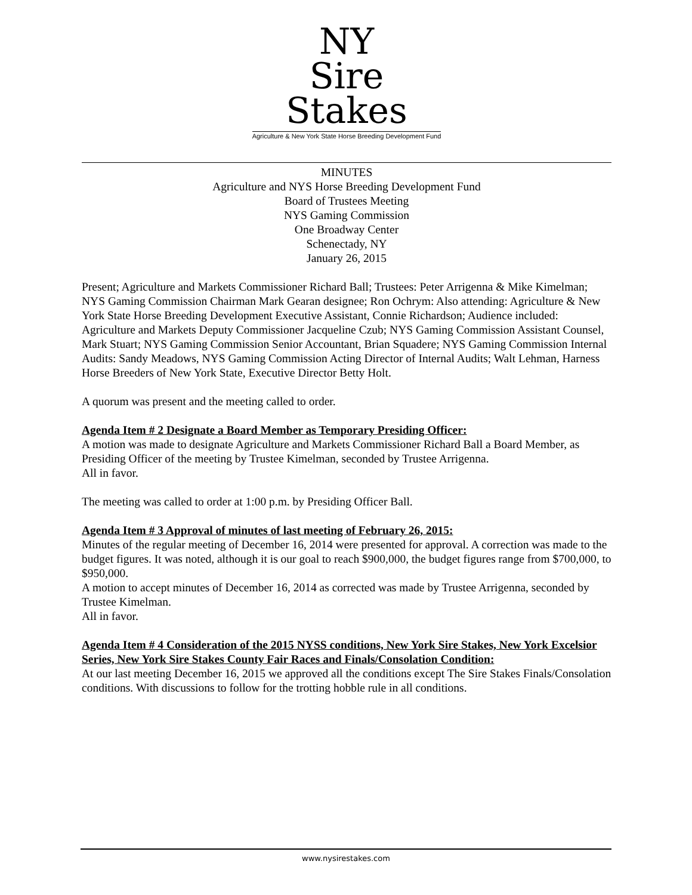NY
Sire
Stakes
Agriculture & New York State Horse Breeding Development Fund
MINUTES
Agriculture and NYS Horse Breeding Development Fund
Board of Trustees Meeting
NYS Gaming Commission
One Broadway Center
Schenectady, NY
January 26, 2015
Present; Agriculture and Markets Commissioner Richard Ball; Trustees: Peter Arrigenna & Mike Kimelman; NYS Gaming Commission Chairman Mark Gearan designee; Ron Ochrym: Also attending: Agriculture & New York State Horse Breeding Development Executive Assistant, Connie Richardson; Audience included: Agriculture and Markets Deputy Commissioner Jacqueline Czub; NYS Gaming Commission Assistant Counsel, Mark Stuart; NYS Gaming Commission Senior Accountant, Brian Squadere; NYS Gaming Commission Internal Audits: Sandy Meadows, NYS Gaming Commission Acting Director of Internal Audits; Walt Lehman, Harness Horse Breeders of New York State, Executive Director Betty Holt.
A quorum was present and the meeting called to order.
Agenda Item # 2 Designate a Board Member as Temporary Presiding Officer:
A motion was made to designate Agriculture and Markets Commissioner Richard Ball a Board Member, as Presiding Officer of the meeting by Trustee Kimelman, seconded by Trustee Arrigenna.
All in favor.
The meeting was called to order at 1:00 p.m. by Presiding Officer Ball.
Agenda Item # 3 Approval of minutes of last meeting of February 26, 2015:
Minutes of the regular meeting of December 16, 2014 were presented for approval. A correction was made to the budget figures. It was noted, although it is our goal to reach $900,000, the budget figures range from $700,000, to $950,000.
A motion to accept minutes of December 16, 2014 as corrected was made by Trustee Arrigenna, seconded by Trustee Kimelman.
All in favor.
Agenda Item # 4 Consideration of the 2015 NYSS conditions, New York Sire Stakes, New York Excelsior Series, New York Sire Stakes County Fair Races and Finals/Consolation Condition:
At our last meeting December 16, 2015 we approved all the conditions except The Sire Stakes Finals/Consolation conditions. With discussions to follow for the trotting hobble rule in all conditions.
www.nysirestakes.com